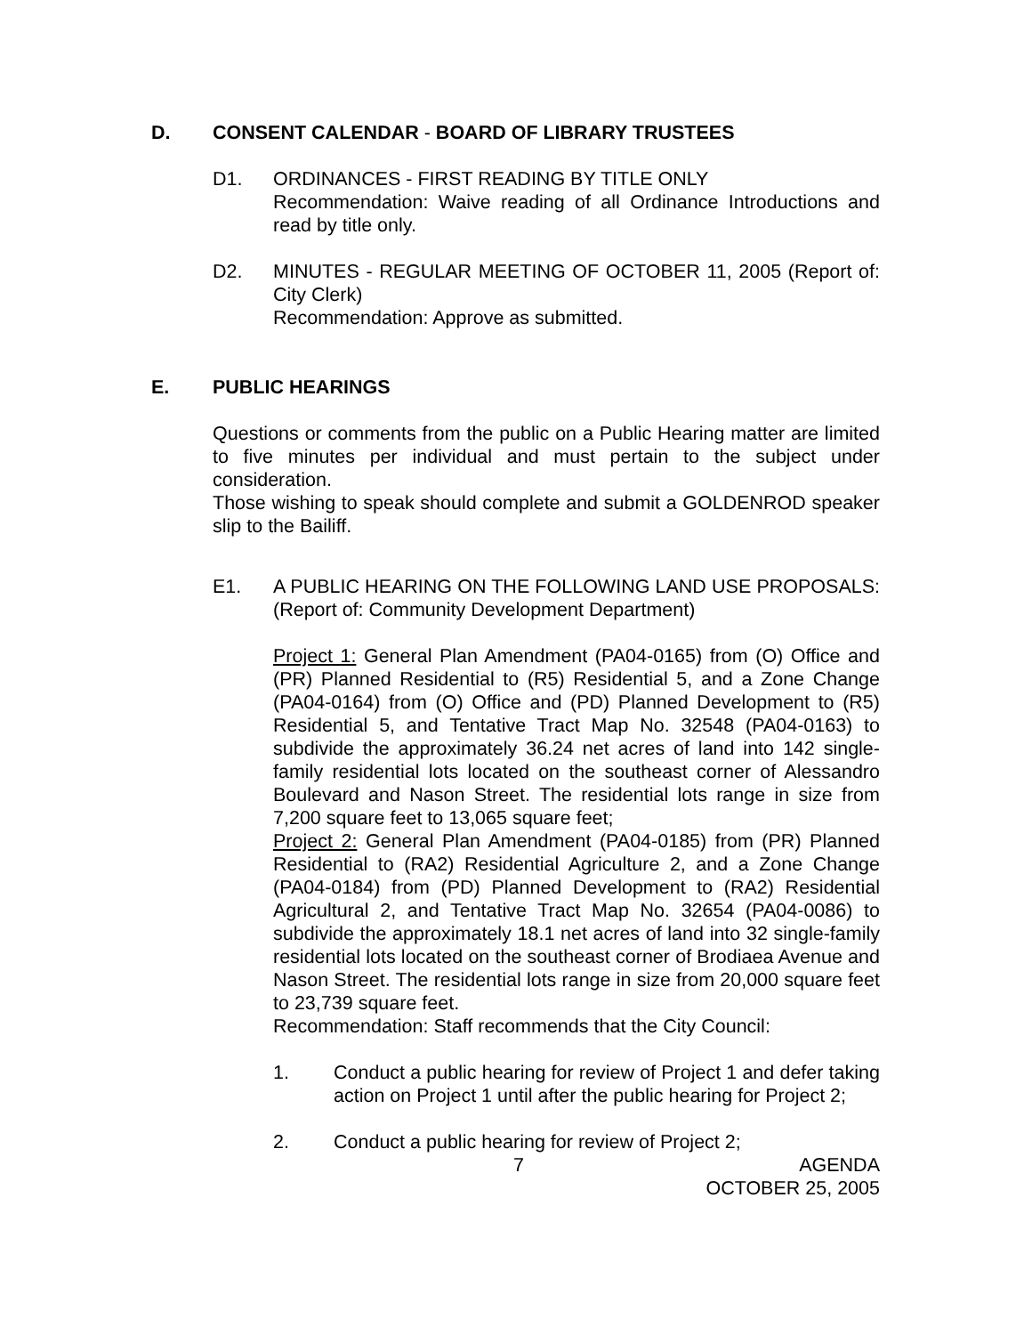D. CONSENT CALENDAR - BOARD OF LIBRARY TRUSTEES
D1. ORDINANCES - FIRST READING BY TITLE ONLY
Recommendation: Waive reading of all Ordinance Introductions and read by title only.
D2. MINUTES - REGULAR MEETING OF OCTOBER 11, 2005 (Report of: City Clerk)
Recommendation: Approve as submitted.
E. PUBLIC HEARINGS
Questions or comments from the public on a Public Hearing matter are limited to five minutes per individual and must pertain to the subject under consideration.
Those wishing to speak should complete and submit a GOLDENROD speaker slip to the Bailiff.
E1. A PUBLIC HEARING ON THE FOLLOWING LAND USE PROPOSALS: (Report of: Community Development Department)
Project 1: General Plan Amendment (PA04-0165) from (O) Office and (PR) Planned Residential to (R5) Residential 5, and a Zone Change (PA04-0164) from (O) Office and (PD) Planned Development to (R5) Residential 5, and Tentative Tract Map No. 32548 (PA04-0163) to subdivide the approximately 36.24 net acres of land into 142 single-family residential lots located on the southeast corner of Alessandro Boulevard and Nason Street. The residential lots range in size from 7,200 square feet to 13,065 square feet;
Project 2: General Plan Amendment (PA04-0185) from (PR) Planned Residential to (RA2) Residential Agriculture 2, and a Zone Change (PA04-0184) from (PD) Planned Development to (RA2) Residential Agricultural 2, and Tentative Tract Map No. 32654 (PA04-0086) to subdivide the approximately 18.1 net acres of land into 32 single-family residential lots located on the southeast corner of Brodiaea Avenue and Nason Street. The residential lots range in size from 20,000 square feet to 23,739 square feet.
Recommendation: Staff recommends that the City Council:
1. Conduct a public hearing for review of Project 1 and defer taking action on Project 1 until after the public hearing for Project 2;
2. Conduct a public hearing for review of Project 2;
7 AGENDA
OCTOBER 25, 2005